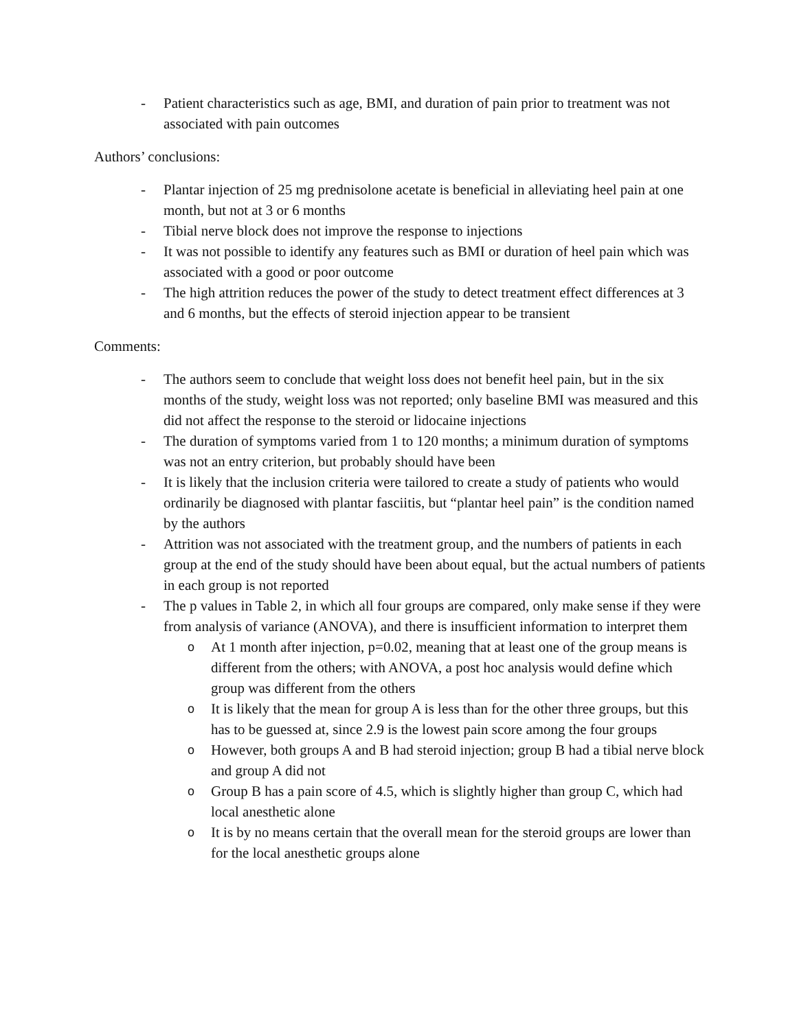- Patient characteristics such as age, BMI, and duration of pain prior to treatment was not associated with pain outcomes
Authors’ conclusions:
- Plantar injection of 25 mg prednisolone acetate is beneficial in alleviating heel pain at one month, but not at 3 or 6 months
- Tibial nerve block does not improve the response to injections
- It was not possible to identify any features such as BMI or duration of heel pain which was associated with a good or poor outcome
- The high attrition reduces the power of the study to detect treatment effect differences at 3 and 6 months, but the effects of steroid injection appear to be transient
Comments:
- The authors seem to conclude that weight loss does not benefit heel pain, but in the six months of the study, weight loss was not reported; only baseline BMI was measured and this did not affect the response to the steroid or lidocaine injections
- The duration of symptoms varied from 1 to 120 months; a minimum duration of symptoms was not an entry criterion, but probably should have been
- It is likely that the inclusion criteria were tailored to create a study of patients who would ordinarily be diagnosed with plantar fasciitis, but “plantar heel pain” is the condition named by the authors
- Attrition was not associated with the treatment group, and the numbers of patients in each group at the end of the study should have been about equal, but the actual numbers of patients in each group is not reported
- The p values in Table 2, in which all four groups are compared, only make sense if they were from analysis of variance (ANOVA), and there is insufficient information to interpret them
o At 1 month after injection, p=0.02, meaning that at least one of the group means is different from the others; with ANOVA, a post hoc analysis would define which group was different from the others
o It is likely that the mean for group A is less than for the other three groups, but this has to be guessed at, since 2.9 is the lowest pain score among the four groups
o However, both groups A and B had steroid injection; group B had a tibial nerve block and group A did not
o Group B has a pain score of 4.5, which is slightly higher than group C, which had local anesthetic alone
o It is by no means certain that the overall mean for the steroid groups are lower than for the local anesthetic groups alone